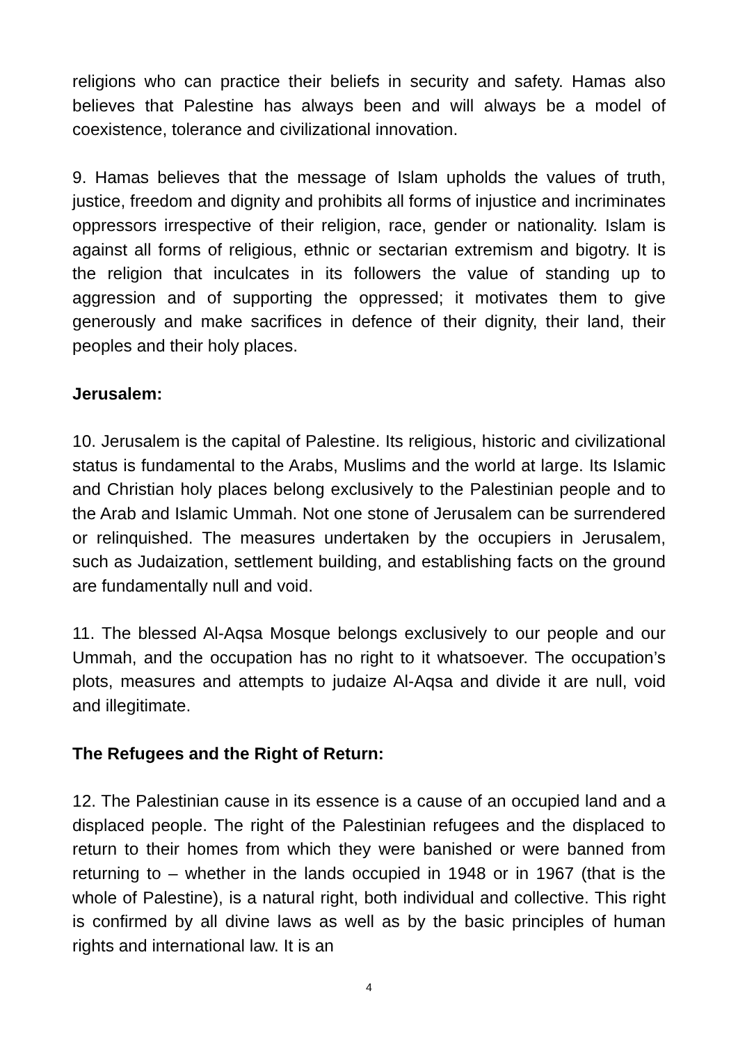religions who can practice their beliefs in security and safety. Hamas also believes that Palestine has always been and will always be a model of coexistence, tolerance and civilizational innovation.
9. Hamas believes that the message of Islam upholds the values of truth, justice, freedom and dignity and prohibits all forms of injustice and incriminates oppressors irrespective of their religion, race, gender or nationality. Islam is against all forms of religious, ethnic or sectarian extremism and bigotry. It is the religion that inculcates in its followers the value of standing up to aggression and of supporting the oppressed; it motivates them to give generously and make sacrifices in defence of their dignity, their land, their peoples and their holy places.
Jerusalem:
10. Jerusalem is the capital of Palestine. Its religious, historic and civilizational status is fundamental to the Arabs, Muslims and the world at large. Its Islamic and Christian holy places belong exclusively to the Palestinian people and to the Arab and Islamic Ummah. Not one stone of Jerusalem can be surrendered or relinquished. The measures undertaken by the occupiers in Jerusalem, such as Judaization, settlement building, and establishing facts on the ground are fundamentally null and void.
11. The blessed Al-Aqsa Mosque belongs exclusively to our people and our Ummah, and the occupation has no right to it whatsoever. The occupation’s plots, measures and attempts to judaize Al-Aqsa and divide it are null, void and illegitimate.
The Refugees and the Right of Return:
12. The Palestinian cause in its essence is a cause of an occupied land and a displaced people. The right of the Palestinian refugees and the displaced to return to their homes from which they were banished or were banned from returning to – whether in the lands occupied in 1948 or in 1967 (that is the whole of Palestine), is a natural right, both individual and collective. This right is confirmed by all divine laws as well as by the basic principles of human rights and international law. It is an
4